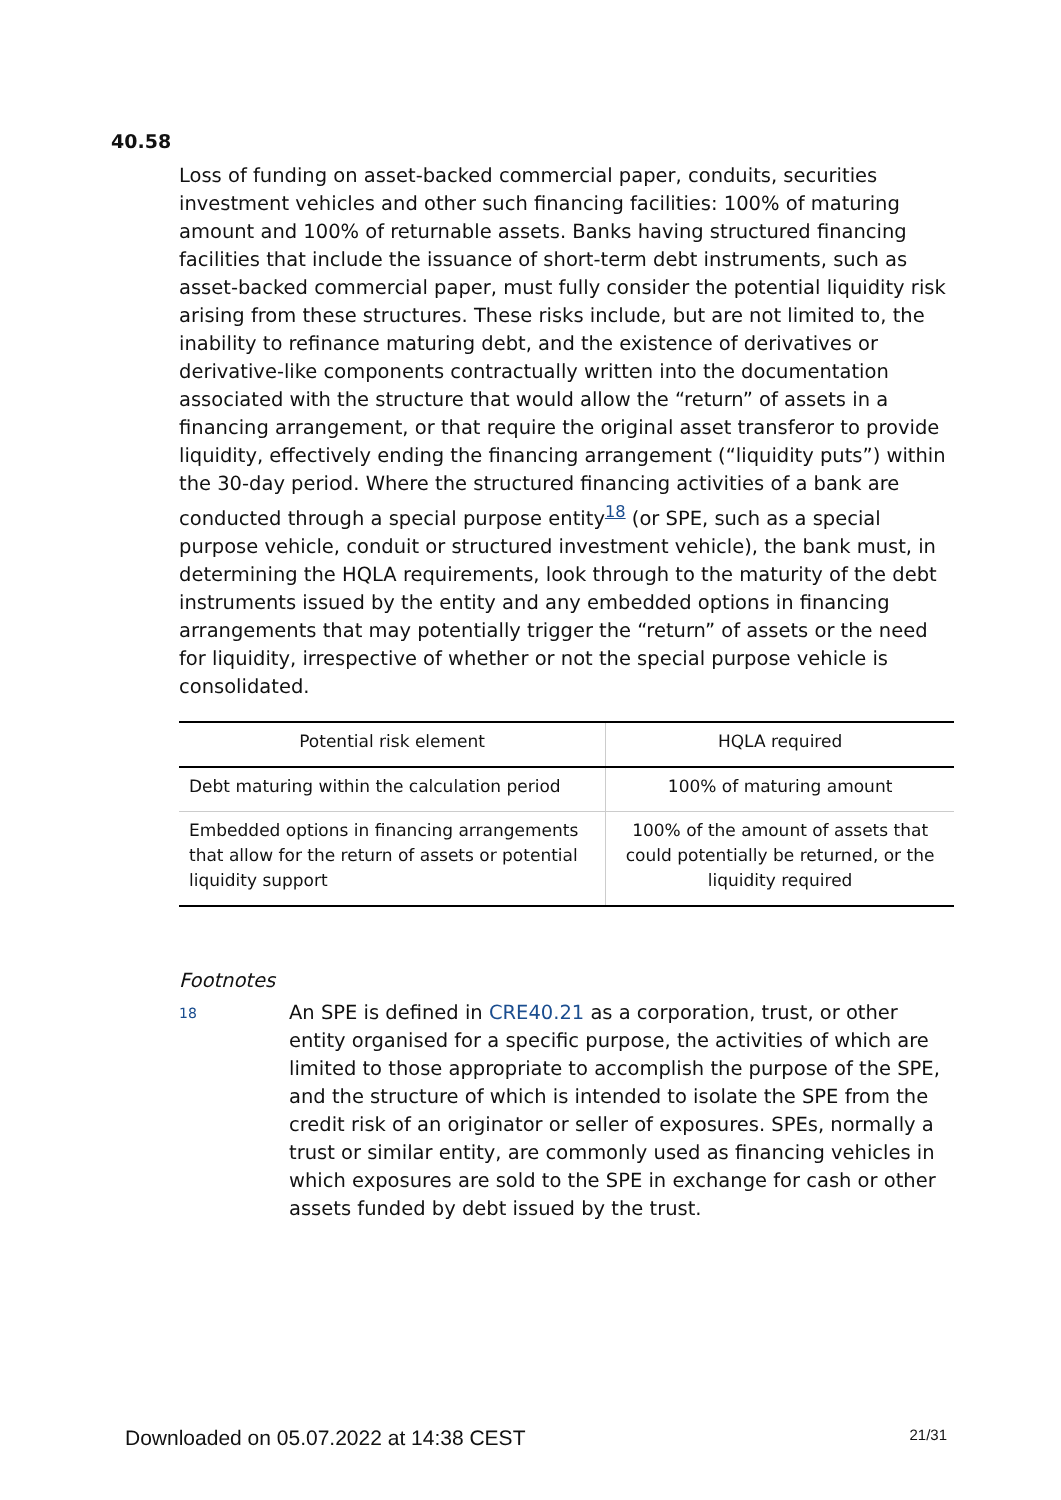40.58
Loss of funding on asset-backed commercial paper, conduits, securities investment vehicles and other such financing facilities: 100% of maturing amount and 100% of returnable assets. Banks having structured financing facilities that include the issuance of short-term debt instruments, such as asset-backed commercial paper, must fully consider the potential liquidity risk arising from these structures. These risks include, but are not limited to, the inability to refinance maturing debt, and the existence of derivatives or derivative-like components contractually written into the documentation associated with the structure that would allow the “return” of assets in a financing arrangement, or that require the original asset transferor to provide liquidity, effectively ending the financing arrangement (“liquidity puts”) within the 30-day period. Where the structured financing activities of a bank are conducted through a special purpose entity<sup>18</sup> (or SPE, such as a special purpose vehicle, conduit or structured investment vehicle), the bank must, in determining the HQLA requirements, look through to the maturity of the debt instruments issued by the entity and any embedded options in financing arrangements that may potentially trigger the “return” of assets or the need for liquidity, irrespective of whether or not the special purpose vehicle is consolidated.
| Potential risk element | HQLA required |
| --- | --- |
| Debt maturing within the calculation period | 100% of maturing amount |
| Embedded options in financing arrangements that allow for the return of assets or potential liquidity support | 100% of the amount of assets that could potentially be returned, or the liquidity required |
Footnotes
18
An SPE is defined in CRE40.21 as a corporation, trust, or other entity organised for a specific purpose, the activities of which are limited to those appropriate to accomplish the purpose of the SPE, and the structure of which is intended to isolate the SPE from the credit risk of an originator or seller of exposures. SPEs, normally a trust or similar entity, are commonly used as financing vehicles in which exposures are sold to the SPE in exchange for cash or other assets funded by debt issued by the trust.
Downloaded on 05.07.2022 at 14:38 CEST 21/31